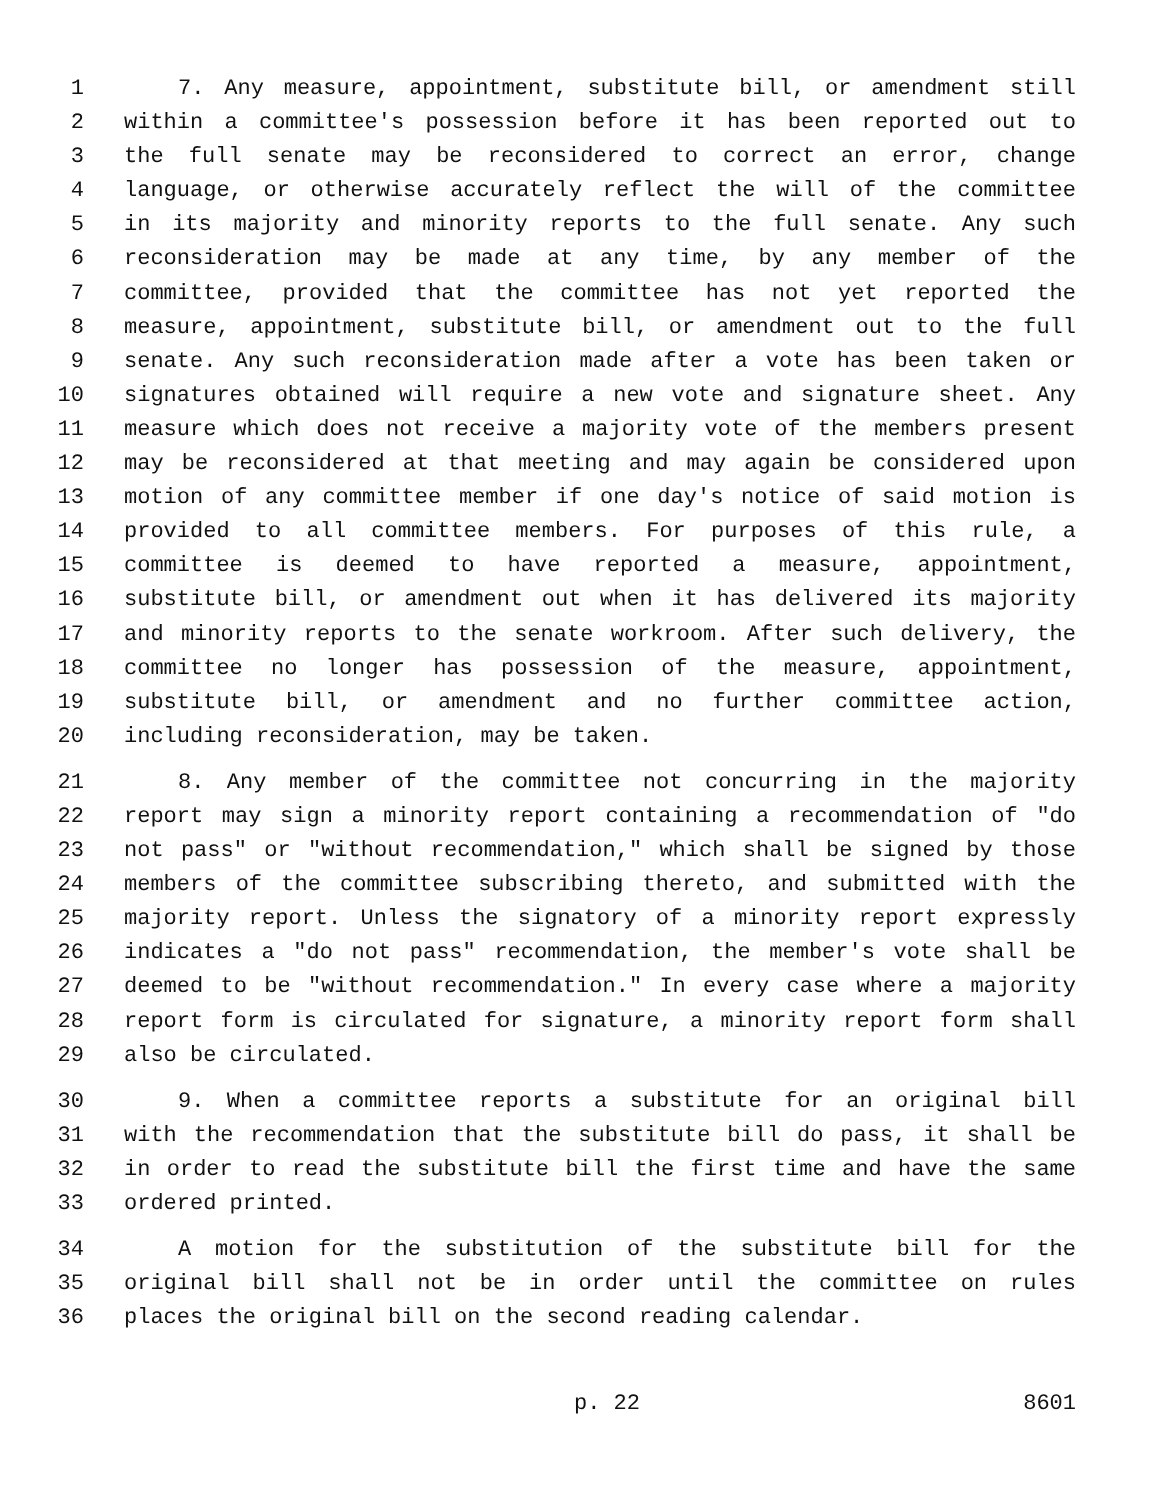1 7. Any measure, appointment, substitute bill, or amendment still
2 within a committee's possession before it has been reported out to
3 the full senate may be reconsidered to correct an error, change
4 language, or otherwise accurately reflect the will of the committee
5 in its majority and minority reports to the full senate. Any such
6 reconsideration may be made at any time, by any member of the
7 committee, provided that the committee has not yet reported the
8 measure, appointment, substitute bill, or amendment out to the full
9 senate. Any such reconsideration made after a vote has been taken or
10 signatures obtained will require a new vote and signature sheet. Any
11 measure which does not receive a majority vote of the members present
12 may be reconsidered at that meeting and may again be considered upon
13 motion of any committee member if one day's notice of said motion is
14 provided to all committee members. For purposes of this rule, a
15 committee is deemed to have reported a measure, appointment,
16 substitute bill, or amendment out when it has delivered its majority
17 and minority reports to the senate workroom. After such delivery, the
18 committee no longer has possession of the measure, appointment,
19 substitute bill, or amendment and no further committee action,
20 including reconsideration, may be taken.
21 8. Any member of the committee not concurring in the majority
22 report may sign a minority report containing a recommendation of "do
23 not pass" or "without recommendation," which shall be signed by those
24 members of the committee subscribing thereto, and submitted with the
25 majority report. Unless the signatory of a minority report expressly
26 indicates a "do not pass" recommendation, the member's vote shall be
27 deemed to be "without recommendation." In every case where a majority
28 report form is circulated for signature, a minority report form shall
29 also be circulated.
30 9. When a committee reports a substitute for an original bill
31 with the recommendation that the substitute bill do pass, it shall be
32 in order to read the substitute bill the first time and have the same
33 ordered printed.
34 A motion for the substitution of the substitute bill for the
35 original bill shall not be in order until the committee on rules
36 places the original bill on the second reading calendar.
p. 22 8601